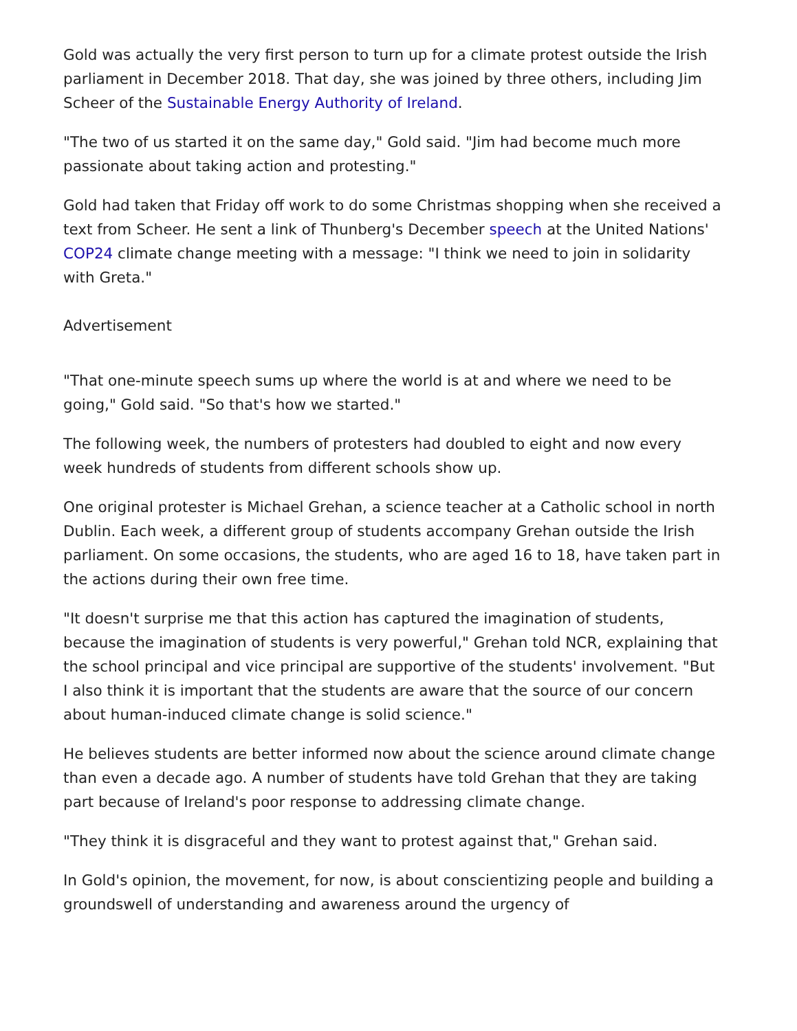Gold was actually the very first person to turn up for a climate protest outside the Irish parliament in December 2018. That day, she was joined by three others, including Jim Scheer of the Sustainable Energy Authority of Ireland.
"The two of us started it on the same day," Gold said. "Jim had become much more passionate about taking action and protesting."
Gold had taken that Friday off work to do some Christmas shopping when she received a text from Scheer. He sent a link of Thunberg's December speech at the United Nations' COP24 climate change meeting with a message: "I think we need to join in solidarity with Greta."
Advertisement
"That one-minute speech sums up where the world is at and where we need to be going," Gold said. "So that's how we started."
The following week, the numbers of protesters had doubled to eight and now every week hundreds of students from different schools show up.
One original protester is Michael Grehan, a science teacher at a Catholic school in north Dublin. Each week, a different group of students accompany Grehan outside the Irish parliament. On some occasions, the students, who are aged 16 to 18, have taken part in the actions during their own free time.
"It doesn't surprise me that this action has captured the imagination of students, because the imagination of students is very powerful," Grehan told NCR, explaining that the school principal and vice principal are supportive of the students' involvement. "But I also think it is important that the students are aware that the source of our concern about human-induced climate change is solid science."
He believes students are better informed now about the science around climate change than even a decade ago. A number of students have told Grehan that they are taking part because of Ireland's poor response to addressing climate change.
"They think it is disgraceful and they want to protest against that," Grehan said.
In Gold's opinion, the movement, for now, is about conscientizing people and building a groundswell of understanding and awareness around the urgency of